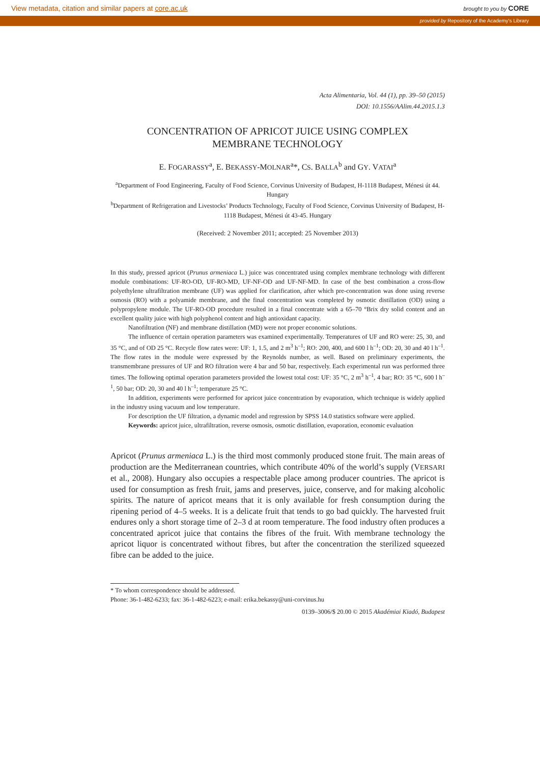View metadata, citation and similar papers at core.ac.uk brought to you by CORE
provided by Repository of the Academy's Library
Acta Alimentaria, Vol. 44 (1), pp. 39–50 (2015)
DOI: 10.1556/AAlim.44.2015.1.3
CONCENTRATION OF APRICOT JUICE USING COMPLEX
MEMBRANE TECHNOLOGY
E. FOGARASSY<sup>a</sup>, E. BEKASSY-MOLNAR<sup>a</sup>*, CS. BALLA<sup>b</sup> and GY. VATAI<sup>a</sup>
<sup>a</sup> Department of Food Engineering, Faculty of Food Science, Corvinus University of Budapest, H-1118 Budapest, Ménesi út 44. Hungary
<sup>b</sup> Department of Refrigeration and Livestocks’ Products Technology, Faculty of Food Science, Corvinus University of Budapest, H-1118 Budapest, Ménesi út 43-45. Hungary
(Received: 2 November 2011; accepted: 25 November 2013)
In this study, pressed apricot (Prunus armeniaca L.) juice was concentrated using complex membrane technology with different module combinations: UF-RO-OD, UF-RO-MD, UF-NF-OD and UF-NF-MD. In case of the best combination a cross-flow polyethylene ultrafiltration membrane (UF) was applied for clarification, after which pre-concentration was done using reverse osmosis (RO) with a polyamide membrane, and the final concentration was completed by osmotic distillation (OD) using a polypropylene module. The UF-RO-OD procedure resulted in a final concentrate with a 65–70 °Brix dry solid content and an excellent quality juice with high polyphenol content and high antioxidant capacity.
Nanofiltration (NF) and membrane distillation (MD) were not proper economic solutions.
The influence of certain operation parameters was examined experimentally. Temperatures of UF and RO were: 25, 30, and 35 °C, and of OD 25 °C. Recycle flow rates were: UF: 1, 1.5, and 2 m<sup>3</sup> h<sup>–1</sup>; RO: 200, 400, and 600 l h<sup>–1</sup>; OD: 20, 30 and 40 l h<sup>–1</sup>. The flow rates in the module were expressed by the Reynolds number, as well. Based on preliminary experiments, the transmembrane pressures of UF and RO filtration were 4 bar and 50 bar, respectively. Each experimental run was performed three times. The following optimal operation parameters provided the lowest total cost: UF: 35 °C, 2 m<sup>3</sup> h<sup>–1</sup>, 4 bar; RO: 35 °C, 600 l h<sup>–1</sup>, 50 bar; OD: 20, 30 and 40 l h<sup>–1</sup>; temperature 25 °C.
In addition, experiments were performed for apricot juice concentration by evaporation, which technique is widely applied in the industry using vacuum and low temperature.
For description the UF filtration, a dynamic model and regression by SPSS 14.0 statistics software were applied.
Keywords: apricot juice, ultrafiltration, reverse osmosis, osmotic distillation, evaporation, economic evaluation
Apricot (Prunus armeniaca L.) is the third most commonly produced stone fruit. The main areas of production are the Mediterranean countries, which contribute 40% of the world’s supply (VERSARI et al., 2008). Hungary also occupies a respectable place among producer countries. The apricot is used for consumption as fresh fruit, jams and preserves, juice, conserve, and for making alcoholic spirits. The nature of apricot means that it is only available for fresh consumption during the ripening period of 4–5 weeks. It is a delicate fruit that tends to go bad quickly. The harvested fruit endures only a short storage time of 2–3 d at room temperature. The food industry often produces a concentrated apricot juice that contains the fibres of the fruit. With membrane technology the apricot liquor is concentrated without fibres, but after the concentration the sterilized squeezed fibre can be added to the juice.
* To whom correspondence should be addressed.
Phone: 36-1-482-6233; fax: 36-1-482-6223; e-mail: erika.bekassy@uni-corvinus.hu
0139–3006/$ 20.00 © 2015 Akadémiai Kiadó, Budapest